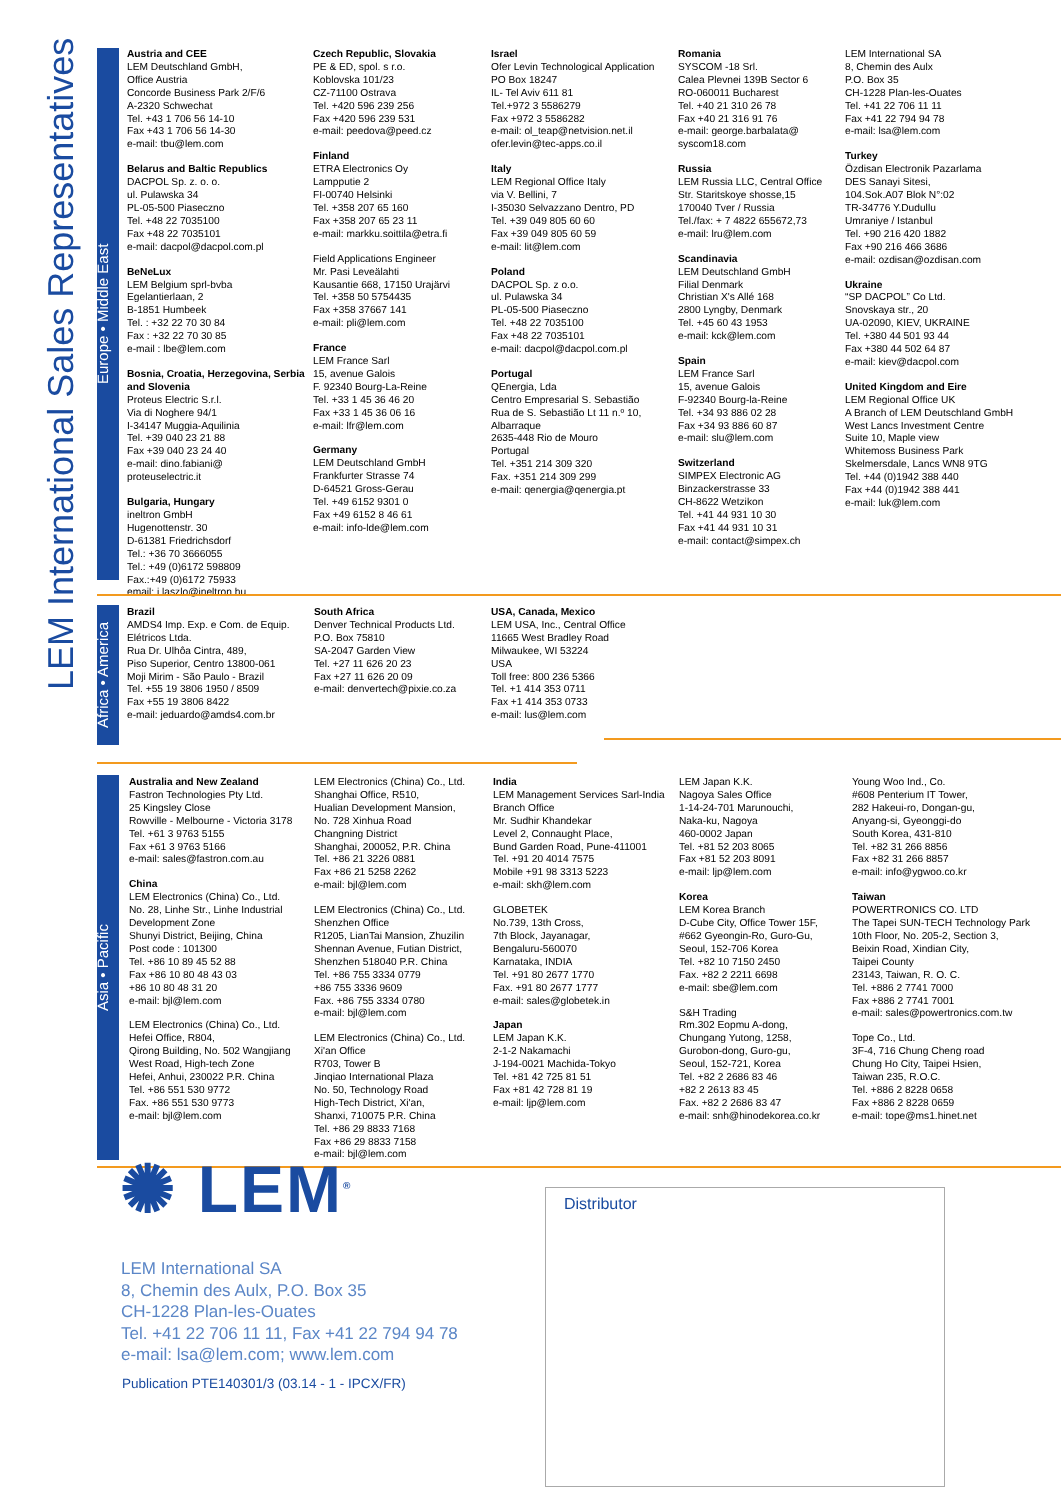LEM International Sales Representatives
Europe • Middle East
Africa • America
Asia • Pacific
Austria and CEE
LEM Deutschland GmbH,
Office Austria
Concorde Business Park 2/F/6
A-2320 Schwechat
Tel. +43 1 706 56 14-10
Fax +43 1 706 56 14-30
e-mail: tbu@lem.com
Belarus and Baltic Republics
DACPOL Sp. z. o. o.
ul. Pulawska 34
PL-05-500 Piaseczno
Tel. +48 22 7035100
Fax +48 22 7035101
e-mail: dacpol@dacpol.com.pl
BeNeLux
LEM Belgium sprl-bvba
Egelantierlaan, 2
B-1851 Humbeek
Tel. : +32 22 70 30 84
Fax : +32 22 70 30 85
e-mail : lbe@lem.com
Bosnia, Croatia, Herzegovina, Serbia and Slovenia
Proteus Electric S.r.l.
Via di Noghere 94/1
I-34147 Muggia-Aquilinia
Tel. +39 040 23 21 88
Fax +39 040 23 24 40
e-mail: dino.fabiani@
proteuselectric.it
Bulgaria, Hungary
ineltron GmbH
Hugenottenstr. 30
D-61381 Friedrichsdorf
Tel.: +36 70 3666055
Tel.: +49 (0)6172 598809
Fax.:+49 (0)6172 75933
email: i.laszlo@ineltron.hu
Czech Republic, Slovakia
PE & ED, spol. s r.o.
Koblovska 101/23
CZ-71100 Ostrava
Tel. +420 596 239 256
Fax +420 596 239 531
e-mail: peedova@peed.cz
Finland
ETRA Electronics Oy
Lampputie 2
FI-00740 Helsinki
Tel. +358 207 65 160
Fax +358 207 65 23 11
e-mail: markku.soittila@etra.fi
Field Applications Engineer
Mr. Pasi Leveälahti
Kausantie 668, 17150 Urajärvi
Tel. +358 50 5754435
Fax +358 37667 141
e-mail: pli@lem.com
France
LEM France Sarl
15, avenue Galois
F. 92340 Bourg-La-Reine
Tel. +33 1 45 36 46 20
Fax +33 1 45 36 06 16
e-mail: lfr@lem.com
Germany
LEM Deutschland GmbH
Frankfurter Strasse 74
D-64521 Gross-Gerau
Tel. +49 6152 9301 0
Fax +49 6152 8 46 61
e-mail: info-lde@lem.com
Israel
Ofer Levin Technological Application
PO Box 18247
IL- Tel Aviv 611 81
Tel.+972 3 5586279
Fax +972 3 5586282
e-mail: ol_teap@netvision.net.il
ofer.levin@tec-apps.co.il
Italy
LEM Regional Office Italy
via V. Bellini, 7
I-35030 Selvazzano Dentro, PD
Tel. +39 049 805 60 60
Fax +39 049 805 60 59
e-mail: lit@lem.com
Poland
DACPOL Sp. z o.o.
ul. Pulawska 34
PL-05-500 Piaseczno
Tel. +48 22 7035100
Fax +48 22 7035101
e-mail: dacpol@dacpol.com.pl
Portugal
QEnergia, Lda
Centro Empresarial S. Sebastião
Rua de S. Sebastião Lt 11 n.º 10, Albarraque
2635-448 Rio de Mouro
Portugal
Tel. +351 214 309 320
Fax. +351 214 309 299
e-mail: qenergia@qenergia.pt
Romania
SYSCOM -18 Srl.
Calea Plevnei 139B Sector 6
RO-060011 Bucharest
Tel. +40 21 310 26 78
Fax +40 21 316 91 76
e-mail: george.barbalata@
syscom18.com
Russia
LEM Russia LLC, Central Office
Str. Staritskoye shosse,15
170040 Tver / Russia
Tel./fax: + 7 4822 655672,73
e-mail: lru@lem.com
Scandinavia
LEM Deutschland GmbH
Filial Denmark
Christian X's Allé 168
2800 Lyngby, Denmark
Tel. +45 60 43 1953
e-mail: kck@lem.com
Spain
LEM France Sarl
15, avenue Galois
F-92340 Bourg-la-Reine
Tel. +34 93 886 02 28
Fax +34 93 886 60 87
e-mail: slu@lem.com
Switzerland
SIMPEX Electronic AG
Binzackerstrasse 33
CH-8622 Wetzikon
Tel. +41 44 931 10 30
Fax +41 44 931 10 31
e-mail: contact@simpex.ch
LEM International SA
8, Chemin des Aulx
P.O. Box 35
CH-1228 Plan-les-Ouates
Tel. +41 22 706 11 11
Fax +41 22 794 94 78
e-mail: lsa@lem.com
Turkey
Özdisan Electronik Pazarlama
DES Sanayi Sitesi,
104.Sok.A07 Blok N°:02
TR-34776 Y.Dudullu
Umraniye / Istanbul
Tel. +90 216 420 1882
Fax +90 216 466 3686
e-mail: ozdisan@ozdisan.com
Ukraine
“SP DACPOL” Co Ltd.
Snovskaya str., 20
UA-02090, KIEV, UKRAINE
Tel. +380 44 501 93 44
Fax +380 44 502 64 87
e-mail: kiev@dacpol.com
United Kingdom and Eire
LEM Regional Office UK
A Branch of LEM Deutschland GmbH
West Lancs Investment Centre
Suite 10, Maple view
Whitemoss Business Park
Skelmersdale, Lancs WN8 9TG
Tel. +44 (0)1942 388 440
Fax +44 (0)1942 388 441
e-mail: luk@lem.com
Brazil
AMDS4 Imp. Exp. e Com. de Equip. Elétricos Ltda.
Rua Dr. Ulhôa Cintra, 489,
Piso Superior, Centro 13800-061
Moji Mirim - São Paulo - Brazil
Tel. +55 19 3806 1950 / 8509
Fax +55 19 3806 8422
e-mail: jeduardo@amds4.com.br
South Africa
Denver Technical Products Ltd.
P.O. Box 75810
SA-2047 Garden View
Tel. +27 11 626 20 23
Fax +27 11 626 20 09
e-mail: denvertech@pixie.co.za
USA, Canada, Mexico
LEM USA, Inc., Central Office
11665 West Bradley Road
Milwaukee, WI 53224
USA
Toll free: 800 236 5366
Tel. +1 414 353 0711
Fax +1 414 353 0733
e-mail: lus@lem.com
Australia and New Zealand
Fastron Technologies Pty Ltd.
25 Kingsley Close
Rowville - Melbourne - Victoria 3178
Tel. +61 3 9763 5155
Fax +61 3 9763 5166
e-mail: sales@fastron.com.au
China
LEM Electronics (China) Co., Ltd.
No. 28, Linhe Str., Linhe Industrial Development Zone
Shunyi District, Beijing, China
Post code : 101300
Tel. +86 10 89 45 52 88
Fax +86 10 80 48 43 03
+86 10 80 48 31 20
e-mail: bjl@lem.com
LEM Electronics (China) Co., Ltd.
Hefei Office, R804,
Qirong Building, No. 502 Wangjiang West Road, High-tech Zone
Hefei, Anhui, 230022 P.R. China
Tel. +86 551 530 9772
Fax. +86 551 530 9773
e-mail: bjl@lem.com
LEM Electronics (China) Co., Ltd.
Shanghai Office, R510,
Hualian Development Mansion,
No. 728 Xinhua Road
Changning District
Shanghai, 200052, P.R. China
Tel. +86 21 3226 0881
Fax +86 21 5258 2262
e-mail: bjl@lem.com
LEM Electronics (China) Co., Ltd.
Shenzhen Office
R1205, LianTai Mansion, Zhuzilin
Shennan Avenue, Futian District,
Shenzhen 518040 P.R. China
Tel. +86 755 3334 0779
+86 755 3336 9609
Fax. +86 755 3334 0780
e-mail: bjl@lem.com
LEM Electronics (China) Co., Ltd.
Xi'an Office
R703, Tower B
Jinqiao International Plaza
No. 50, Technology Road
High-Tech District, Xi'an,
Shanxi, 710075 P.R. China
Tel. +86 29 8833 7168
Fax +86 29 8833 7158
e-mail: bjl@lem.com
India
LEM Management Services Sarl-India Branch Office
Mr. Sudhir Khandekar
Level 2, Connaught Place,
Bund Garden Road, Pune-411001
Tel. +91 20 4014 7575
Mobile +91 98 3313 5223
e-mail: skh@lem.com
GLOBETEK
No.739, 13th Cross,
7th Block, Jayanagar,
Bengaluru-560070
Karnataka, INDIA
Tel. +91 80 2677 1770
Fax. +91 80 2677 1777
e-mail: sales@globetek.in
Japan
LEM Japan K.K.
2-1-2 Nakamachi
J-194-0021 Machida-Tokyo
Tel. +81 42 725 81 51
Fax +81 42 728 81 19
e-mail: ljp@lem.com
LEM Japan K.K.
Nagoya Sales Office
1-14-24-701 Marunouchi,
Naka-ku, Nagoya
460-0002 Japan
Tel. +81 52 203 8065
Fax +81 52 203 8091
e-mail: ljp@lem.com
Korea
LEM Korea Branch
D-Cube City, Office Tower 15F,
#662 Gyeongin-Ro, Guro-Gu,
Seoul, 152-706 Korea
Tel. +82 10 7150 2450
Fax. +82 2 2211 6698
e-mail: sbe@lem.com
S&H Trading
Rm.302 Eopmu A-dong,
Chungang Yutong, 1258,
Gurobon-dong, Guro-gu,
Seoul, 152-721, Korea
Tel. +82 2 2686 83 46
+82 2 2613 83 45
Fax. +82 2 2686 83 47
e-mail: snh@hinodekorea.co.kr
Young Woo Ind., Co.
#608 Penterium IT Tower,
282 Hakeui-ro, Dongan-gu,
Anyang-si, Gyeonggi-do
South Korea, 431-810
Tel. +82 31 266 8856
Fax +82 31 266 8857
e-mail: info@ygwoo.co.kr
Taiwan
POWERTRONICS CO. LTD
The Tapei SUN-TECH Technology Park
10th Floor, No. 205-2, Section 3,
Beixin Road, Xindian City,
Taipei County
23143, Taiwan, R. O. C.
Tel. +886 2 7741 7000
Fax +886 2 7741 7001
e-mail: sales@powertronics.com.tw
Tope Co., Ltd.
3F-4, 716 Chung Cheng road
Chung Ho City, Taipei Hsien,
Taiwan 235, R.O.C.
Tel. +886 2 8228 0658
Fax +886 2 8228 0659
e-mail: tope@ms1.hinet.net
✺ LEM<sup>®</sup>
LEM International SA
8, Chemin des Aulx, P.O. Box 35
CH-1228 Plan-les-Ouates
Tel. +41 22 706 11 11, Fax +41 22 794 94 78
e-mail: lsa@lem.com; www.lem.com
Publication PTE140301/3 (03.14 - 1 - IPCX/FR)
Distributor